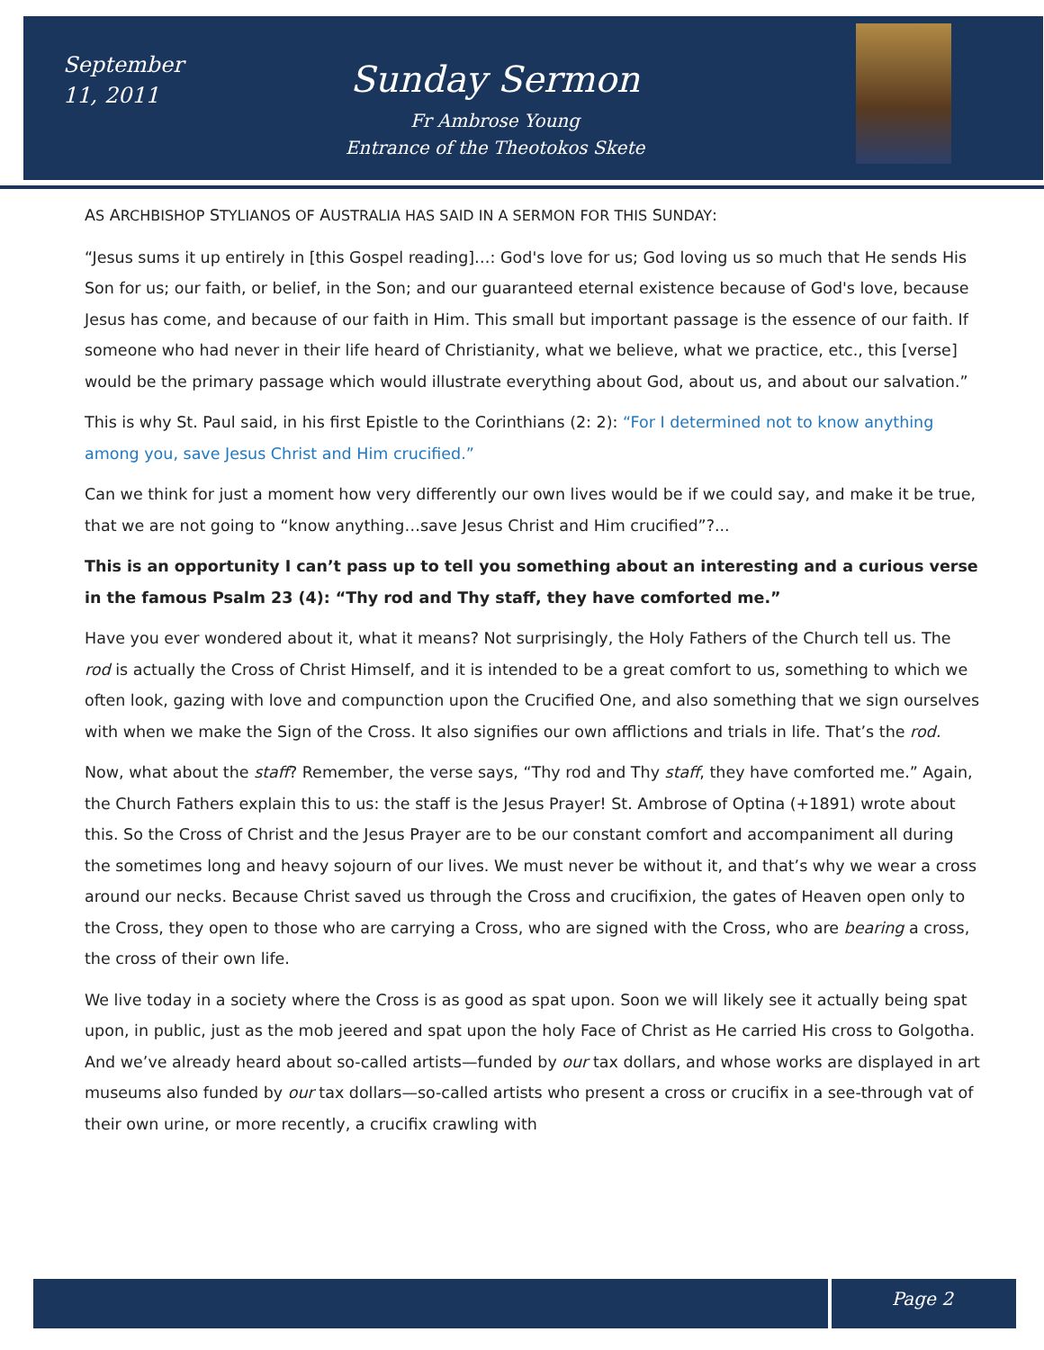September 11, 2011
Sunday Sermon
Fr Ambrose Young
Entrance of the Theotokos Skete
AS ARCHBISHOP STYLIANOS OF AUSTRALIA HAS SAID IN A SERMON FOR THIS SUNDAY:
“Jesus sums it up entirely in [this Gospel reading]…: God's love for us; God loving us so much that He sends His Son for us; our faith, or belief, in the Son; and our guaranteed eternal existence because of God's love, because Jesus has come, and because of our faith in Him. This small but important passage is the essence of our faith. If someone who had never in their life heard of Christianity, what we believe, what we practice, etc., this [verse] would be the primary passage which would illustrate everything about God, about us, and about our salvation.”
This is why St. Paul said, in his first Epistle to the Corinthians (2: 2): “For I determined not to know anything among you, save Jesus Christ and Him crucified.”
Can we think for just a moment how very differently our own lives would be if we could say, and make it be true, that we are not going to “know anything…save Jesus Christ and Him crucified”?...
This is an opportunity I can’t pass up to tell you something about an interesting and a curious verse in the famous Psalm 23 (4): “Thy rod and Thy staff, they have comforted me.”
Have you ever wondered about it, what it means? Not surprisingly, the Holy Fathers of the Church tell us. The rod is actually the Cross of Christ Himself, and it is intended to be a great comfort to us, something to which we often look, gazing with love and compunction upon the Crucified One, and also something that we sign ourselves with when we make the Sign of the Cross. It also signifies our own afflictions and trials in life. That’s the rod.
Now, what about the staff? Remember, the verse says, “Thy rod and Thy staff, they have comforted me.” Again, the Church Fathers explain this to us: the staff is the Jesus Prayer! St. Ambrose of Optina (+1891) wrote about this. So the Cross of Christ and the Jesus Prayer are to be our constant comfort and accompaniment all during the sometimes long and heavy sojourn of our lives. We must never be without it, and that’s why we wear a cross around our necks. Because Christ saved us through the Cross and crucifixion, the gates of Heaven open only to the Cross, they open to those who are carrying a Cross, who are signed with the Cross, who are bearing a cross, the cross of their own life.
We live today in a society where the Cross is as good as spat upon. Soon we will likely see it actually being spat upon, in public, just as the mob jeered and spat upon the holy Face of Christ as He carried His cross to Golgotha. And we’ve already heard about so-called artists—funded by our tax dollars, and whose works are displayed in art museums also funded by our tax dollars—so-called artists who present a cross or crucifix in a see-through vat of their own urine, or more recently, a crucifix crawling with
Page 2